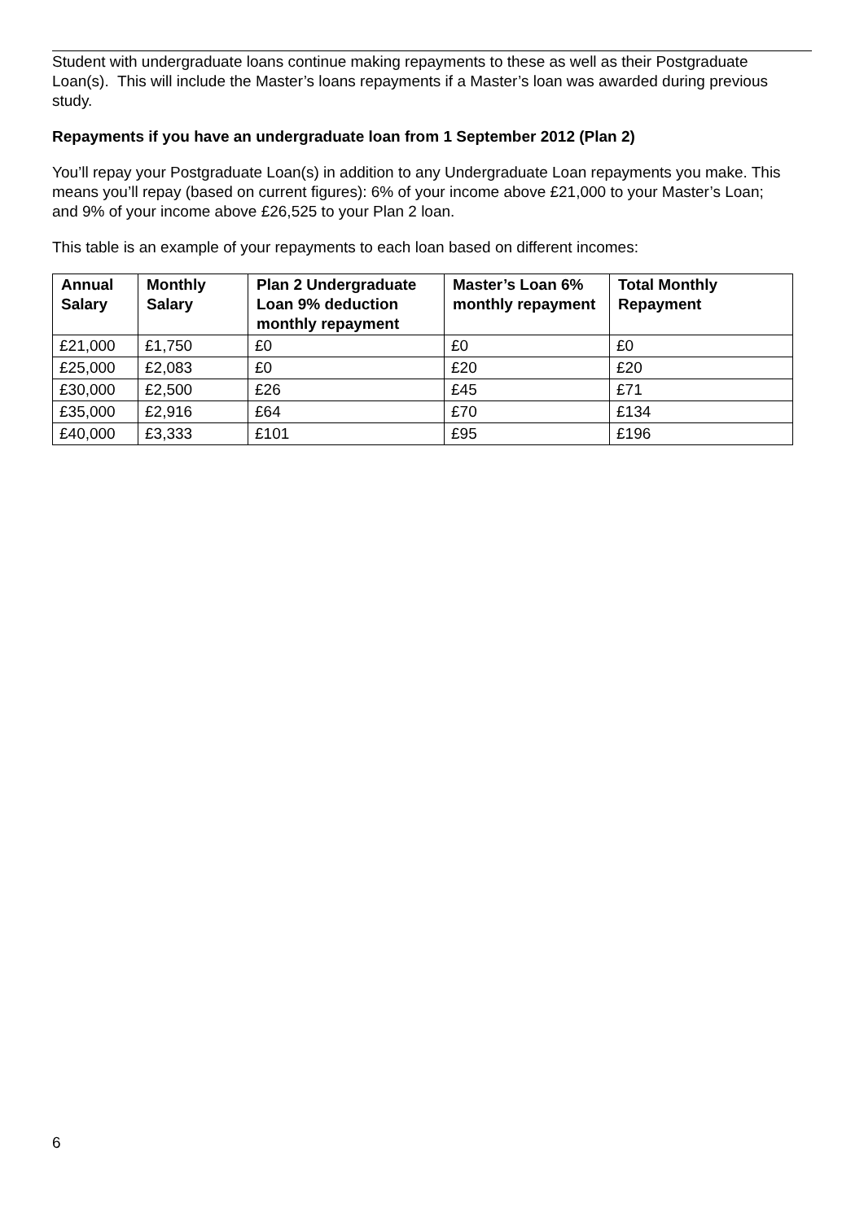Student with undergraduate loans continue making repayments to these as well as their Postgraduate Loan(s). This will include the Master’s loans repayments if a Master’s loan was awarded during previous study.
Repayments if you have an undergraduate loan from 1 September 2012 (Plan 2)
You’ll repay your Postgraduate Loan(s) in addition to any Undergraduate Loan repayments you make. This means you’ll repay (based on current figures): 6% of your income above £21,000 to your Master’s Loan; and 9% of your income above £26,525 to your Plan 2 loan.
This table is an example of your repayments to each loan based on different incomes:
| Annual Salary | Monthly Salary | Plan 2 Undergraduate Loan 9% deduction monthly repayment | Master’s Loan 6% monthly repayment | Total Monthly Repayment |
| --- | --- | --- | --- | --- |
| £21,000 | £1,750 | £0 | £0 | £0 |
| £25,000 | £2,083 | £0 | £20 | £20 |
| £30,000 | £2,500 | £26 | £45 | £71 |
| £35,000 | £2,916 | £64 | £70 | £134 |
| £40,000 | £3,333 | £101 | £95 | £196 |
6